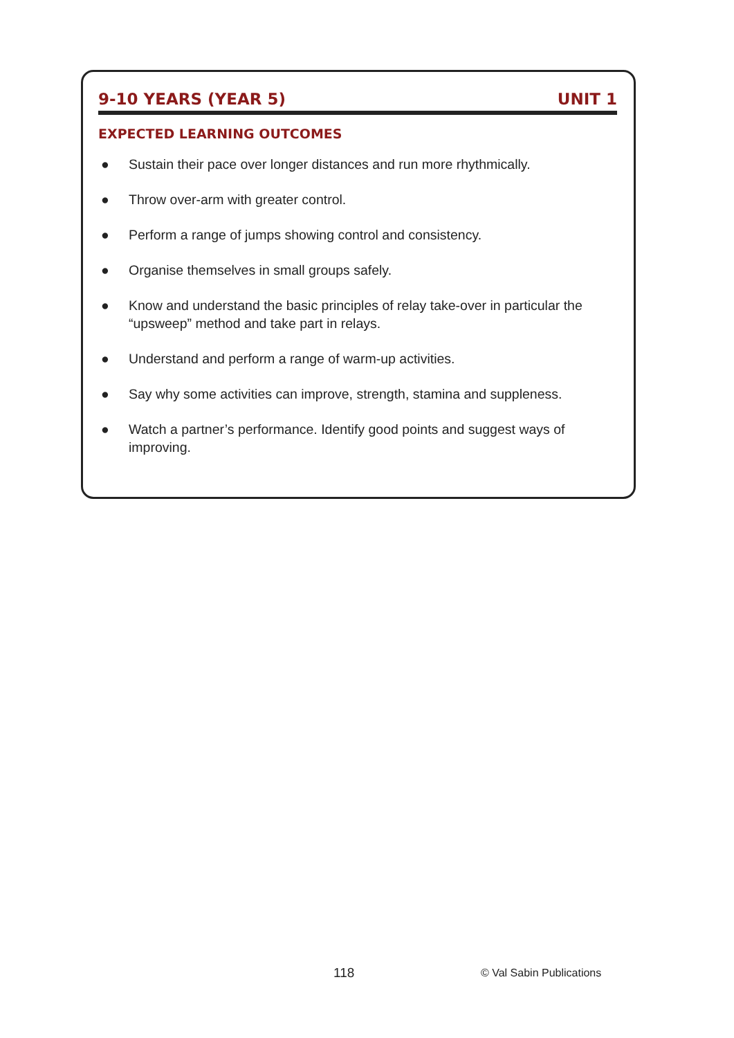9-10 YEARS (YEAR 5) UNIT 1
EXPECTED LEARNING OUTCOMES
● Sustain their pace over longer distances and run more rhythmically.
● Throw over-arm with greater control.
● Perform a range of jumps showing control and consistency.
● Organise themselves in small groups safely.
● Know and understand the basic principles of relay take-over in particular the “upsweep” method and take part in relays.
● Understand and perform a range of warm-up activities.
● Say why some activities can improve, strength, stamina and suppleness.
● Watch a partner’s performance. Identify good points and suggest ways of improving.
118 © Val Sabin Publications